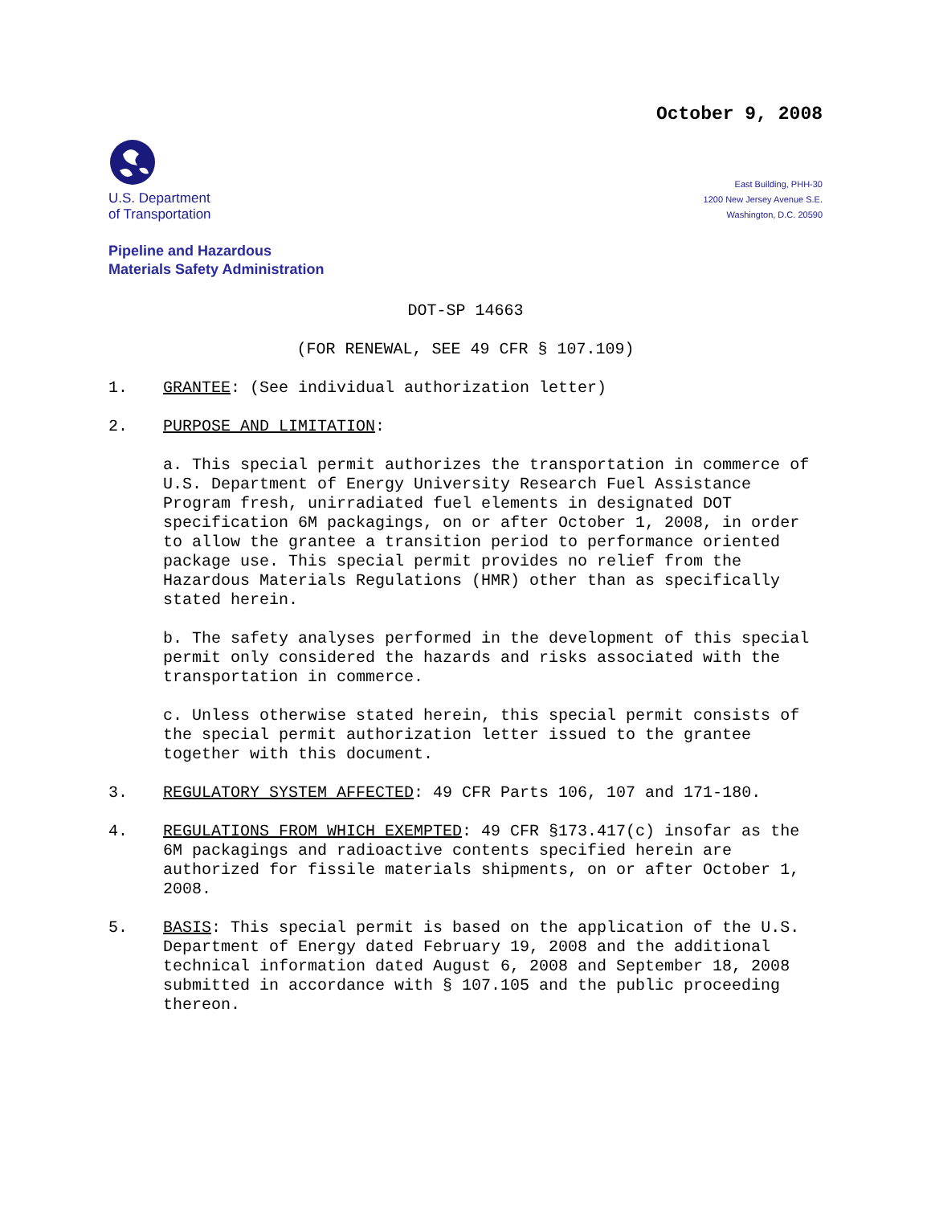October 9, 2008
U.S. Department
of Transportation
East Building, PHH-30
1200 New Jersey Avenue S.E.
Washington, D.C. 20590
Pipeline and Hazardous
Materials Safety Administration
DOT-SP 14663
(FOR RENEWAL, SEE 49 CFR § 107.109)
1. GRANTEE: (See individual authorization letter)
2. PURPOSE AND LIMITATION:
a. This special permit authorizes the transportation in commerce of U.S. Department of Energy University Research Fuel Assistance Program fresh, unirradiated fuel elements in designated DOT specification 6M packagings, on or after October 1, 2008, in order to allow the grantee a transition period to performance oriented package use. This special permit provides no relief from the Hazardous Materials Regulations (HMR) other than as specifically stated herein.
b. The safety analyses performed in the development of this special permit only considered the hazards and risks associated with the transportation in commerce.
c. Unless otherwise stated herein, this special permit consists of the special permit authorization letter issued to the grantee together with this document.
3. REGULATORY SYSTEM AFFECTED: 49 CFR Parts 106, 107 and 171-180.
4. REGULATIONS FROM WHICH EXEMPTED: 49 CFR §173.417(c) insofar as the 6M packagings and radioactive contents specified herein are authorized for fissile materials shipments, on or after October 1, 2008.
5. BASIS: This special permit is based on the application of the U.S. Department of Energy dated February 19, 2008 and the additional technical information dated August 6, 2008 and September 18, 2008 submitted in accordance with § 107.105 and the public proceeding thereon.